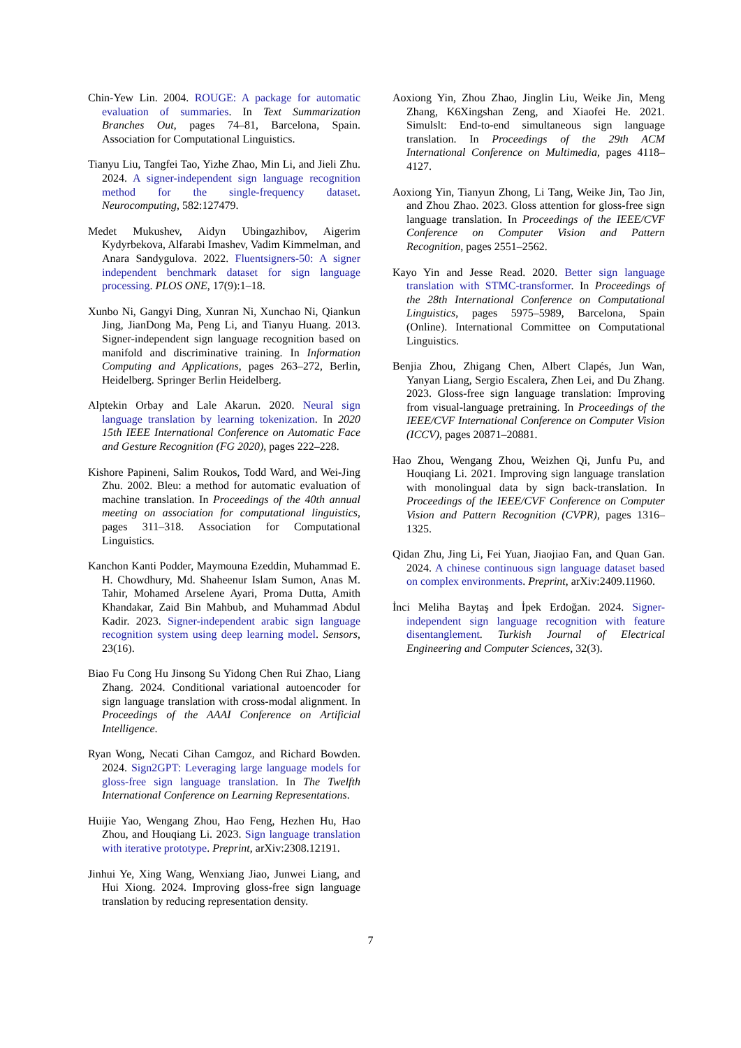Chin-Yew Lin. 2004. ROUGE: A package for automatic evaluation of summaries. In Text Summarization Branches Out, pages 74–81, Barcelona, Spain. Association for Computational Linguistics.
Tianyu Liu, Tangfei Tao, Yizhe Zhao, Min Li, and Jieli Zhu. 2024. A signer-independent sign language recognition method for the single-frequency dataset. Neurocomputing, 582:127479.
Medet Mukushev, Aidyn Ubingazhibov, Aigerim Kydyrbekova, Alfarabi Imashev, Vadim Kimmelman, and Anara Sandygulova. 2022. Fluentsigners-50: A signer independent benchmark dataset for sign language processing. PLOS ONE, 17(9):1–18.
Xunbo Ni, Gangyi Ding, Xunran Ni, Xunchao Ni, Qiankun Jing, JianDong Ma, Peng Li, and Tianyu Huang. 2013. Signer-independent sign language recognition based on manifold and discriminative training. In Information Computing and Applications, pages 263–272, Berlin, Heidelberg. Springer Berlin Heidelberg.
Alptekin Orbay and Lale Akarun. 2020. Neural sign language translation by learning tokenization. In 2020 15th IEEE International Conference on Automatic Face and Gesture Recognition (FG 2020), pages 222–228.
Kishore Papineni, Salim Roukos, Todd Ward, and Wei-Jing Zhu. 2002. Bleu: a method for automatic evaluation of machine translation. In Proceedings of the 40th annual meeting on association for computational linguistics, pages 311–318. Association for Computational Linguistics.
Kanchon Kanti Podder, Maymouna Ezeddin, Muhammad E. H. Chowdhury, Md. Shaheenur Islam Sumon, Anas M. Tahir, Mohamed Arselene Ayari, Proma Dutta, Amith Khandakar, Zaid Bin Mahbub, and Muhammad Abdul Kadir. 2023. Signer-independent arabic sign language recognition system using deep learning model. Sensors, 23(16).
Biao Fu Cong Hu Jinsong Su Yidong Chen Rui Zhao, Liang Zhang. 2024. Conditional variational autoencoder for sign language translation with cross-modal alignment. In Proceedings of the AAAI Conference on Artificial Intelligence.
Ryan Wong, Necati Cihan Camgoz, and Richard Bowden. 2024. Sign2GPT: Leveraging large language models for gloss-free sign language translation. In The Twelfth International Conference on Learning Representations.
Huijie Yao, Wengang Zhou, Hao Feng, Hezhen Hu, Hao Zhou, and Houqiang Li. 2023. Sign language translation with iterative prototype. Preprint, arXiv:2308.12191.
Jinhui Ye, Xing Wang, Wenxiang Jiao, Junwei Liang, and Hui Xiong. 2024. Improving gloss-free sign language translation by reducing representation density.
Aoxiong Yin, Zhou Zhao, Jinglin Liu, Weike Jin, Meng Zhang, K6Xingshan Zeng, and Xiaofei He. 2021. Simulslt: End-to-end simultaneous sign language translation. In Proceedings of the 29th ACM International Conference on Multimedia, pages 4118–4127.
Aoxiong Yin, Tianyun Zhong, Li Tang, Weike Jin, Tao Jin, and Zhou Zhao. 2023. Gloss attention for gloss-free sign language translation. In Proceedings of the IEEE/CVF Conference on Computer Vision and Pattern Recognition, pages 2551–2562.
Kayo Yin and Jesse Read. 2020. Better sign language translation with STMC-transformer. In Proceedings of the 28th International Conference on Computational Linguistics, pages 5975–5989, Barcelona, Spain (Online). International Committee on Computational Linguistics.
Benjia Zhou, Zhigang Chen, Albert Clapés, Jun Wan, Yanyan Liang, Sergio Escalera, Zhen Lei, and Du Zhang. 2023. Gloss-free sign language translation: Improving from visual-language pretraining. In Proceedings of the IEEE/CVF International Conference on Computer Vision (ICCV), pages 20871–20881.
Hao Zhou, Wengang Zhou, Weizhen Qi, Junfu Pu, and Houqiang Li. 2021. Improving sign language translation with monolingual data by sign back-translation. In Proceedings of the IEEE/CVF Conference on Computer Vision and Pattern Recognition (CVPR), pages 1316–1325.
Qidan Zhu, Jing Li, Fei Yuan, Jiaojiao Fan, and Quan Gan. 2024. A chinese continuous sign language dataset based on complex environments. Preprint, arXiv:2409.11960.
İnci Meliha Baytaş and İpek Erdoğan. 2024. Signer-independent sign language recognition with feature disentanglement. Turkish Journal of Electrical Engineering and Computer Sciences, 32(3).
7